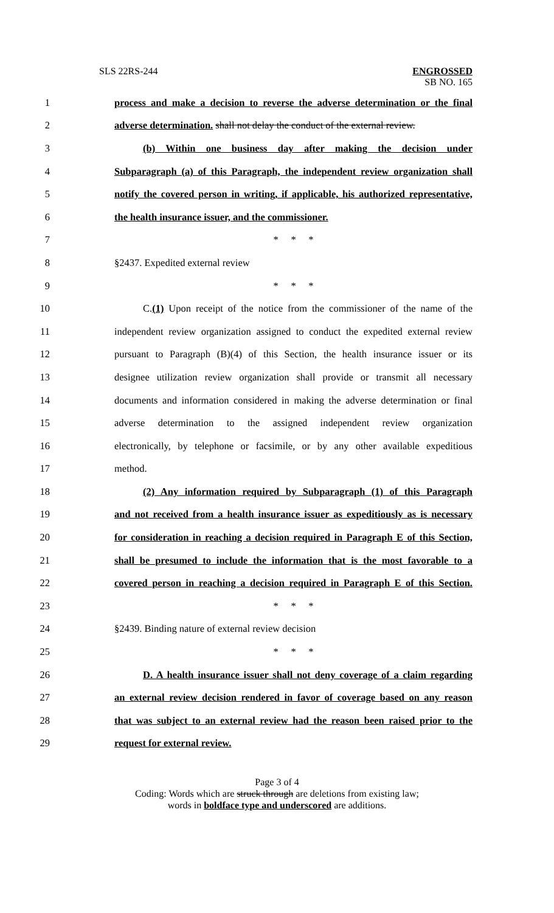SLS 22RS-244
ENGROSSED
SB NO. 165
1 process and make a decision to reverse the adverse determination or the final
2 adverse determination. shall not delay the conduct of the external review.
3 (b) Within one business day after making the decision under
4 Subparagraph (a) of this Paragraph, the independent review organization shall
5 notify the covered person in writing, if applicable, his authorized representative,
6 the health insurance issuer, and the commissioner.
7 * * *
8 §2437. Expedited external review
9 * * *
10 C.(1) Upon receipt of the notice from the commissioner of the name of the
11 independent review organization assigned to conduct the expedited external review
12 pursuant to Paragraph (B)(4) of this Section, the health insurance issuer or its
13 designee utilization review organization shall provide or transmit all necessary
14 documents and information considered in making the adverse determination or final
15 adverse determination to the assigned independent review organization
16 electronically, by telephone or facsimile, or by any other available expeditious
17 method.
18 (2) Any information required by Subparagraph (1) of this Paragraph
19 and not received from a health insurance issuer as expeditiously as is necessary
20 for consideration in reaching a decision required in Paragraph E of this Section,
21 shall be presumed to include the information that is the most favorable to a
22 covered person in reaching a decision required in Paragraph E of this Section.
23 * * *
24 §2439. Binding nature of external review decision
25 * * *
26 D. A health insurance issuer shall not deny coverage of a claim regarding
27 an external review decision rendered in favor of coverage based on any reason
28 that was subject to an external review had the reason been raised prior to the
29 request for external review.
Page 3 of 4
Coding: Words which are struck through are deletions from existing law;
words in boldface type and underscored are additions.